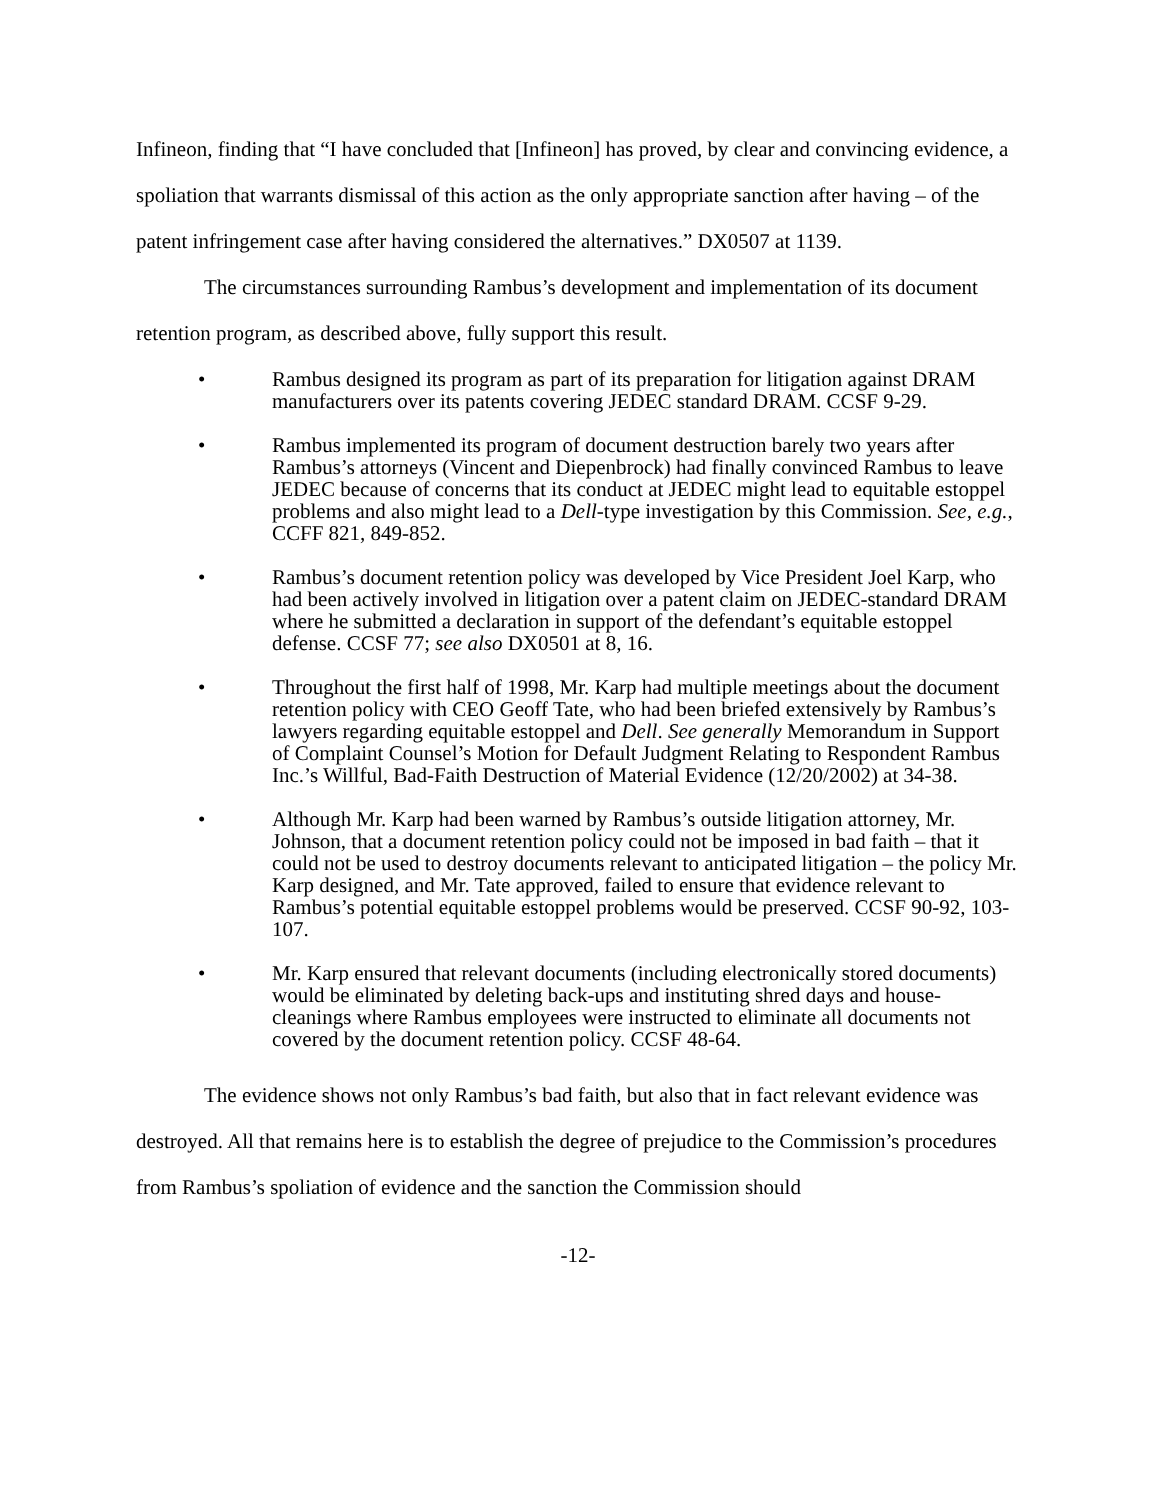Infineon, finding that “I have concluded that [Infineon] has proved, by clear and convincing evidence, a spoliation that warrants dismissal of this action as the only appropriate sanction after having – of the patent infringement case after having considered the alternatives.” DX0507 at 1139.
The circumstances surrounding Rambus’s development and implementation of its document retention program, as described above, fully support this result.
• Rambus designed its program as part of its preparation for litigation against DRAM manufacturers over its patents covering JEDEC standard DRAM. CCSF 9-29.
• Rambus implemented its program of document destruction barely two years after Rambus’s attorneys (Vincent and Diepenbrock) had finally convinced Rambus to leave JEDEC because of concerns that its conduct at JEDEC might lead to equitable estoppel problems and also might lead to a Dell-type investigation by this Commission. See, e.g., CCFF 821, 849-852.
• Rambus’s document retention policy was developed by Vice President Joel Karp, who had been actively involved in litigation over a patent claim on JEDEC-standard DRAM where he submitted a declaration in support of the defendant’s equitable estoppel defense. CCSF 77; see also DX0501 at 8, 16.
• Throughout the first half of 1998, Mr. Karp had multiple meetings about the document retention policy with CEO Geoff Tate, who had been briefed extensively by Rambus’s lawyers regarding equitable estoppel and Dell. See generally Memorandum in Support of Complaint Counsel’s Motion for Default Judgment Relating to Respondent Rambus Inc.’s Willful, Bad-Faith Destruction of Material Evidence (12/20/2002) at 34-38.
• Although Mr. Karp had been warned by Rambus’s outside litigation attorney, Mr. Johnson, that a document retention policy could not be imposed in bad faith – that it could not be used to destroy documents relevant to anticipated litigation – the policy Mr. Karp designed, and Mr. Tate approved, failed to ensure that evidence relevant to Rambus’s potential equitable estoppel problems would be preserved. CCSF 90-92, 103-107.
• Mr. Karp ensured that relevant documents (including electronically stored documents) would be eliminated by deleting back-ups and instituting shred days and house-cleanings where Rambus employees were instructed to eliminate all documents not covered by the document retention policy. CCSF 48-64.
The evidence shows not only Rambus’s bad faith, but also that in fact relevant evidence was destroyed. All that remains here is to establish the degree of prejudice to the Commission’s procedures from Rambus’s spoliation of evidence and the sanction the Commission should
-12-